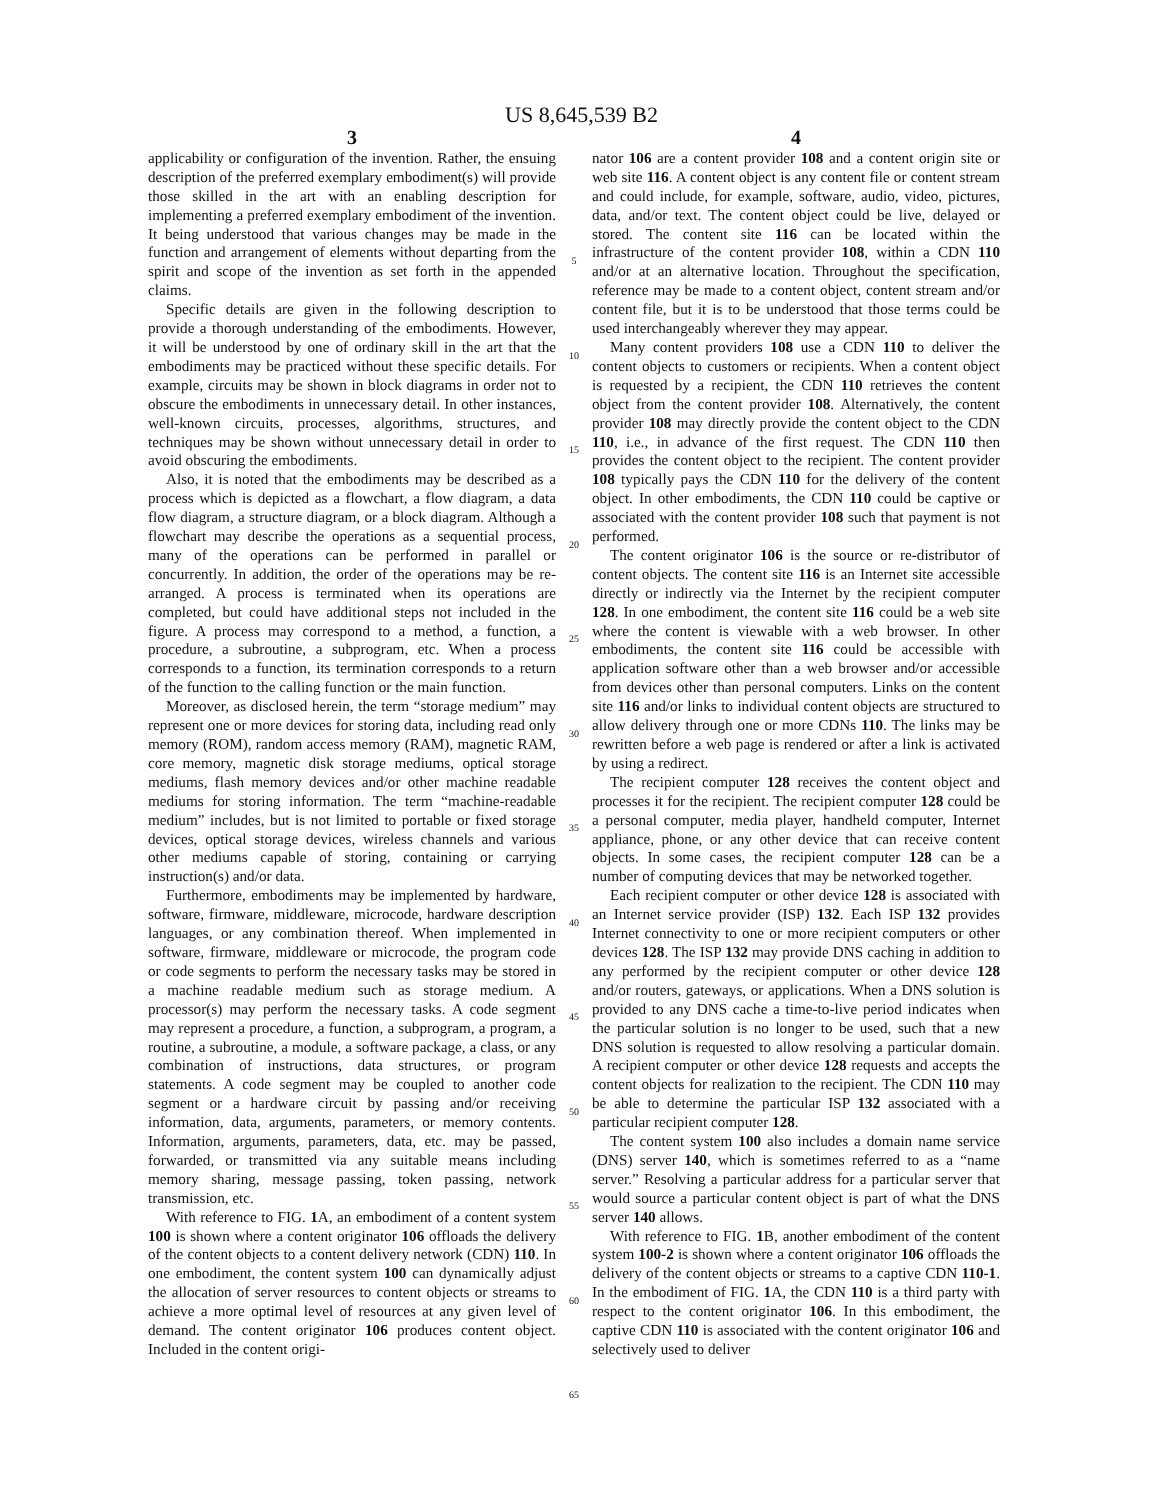US 8,645,539 B2
3
applicability or configuration of the invention. Rather, the ensuing description of the preferred exemplary embodiment(s) will provide those skilled in the art with an enabling description for implementing a preferred exemplary embodiment of the invention. It being understood that various changes may be made in the function and arrangement of elements without departing from the spirit and scope of the invention as set forth in the appended claims.
Specific details are given in the following description to provide a thorough understanding of the embodiments. However, it will be understood by one of ordinary skill in the art that the embodiments may be practiced without these specific details. For example, circuits may be shown in block diagrams in order not to obscure the embodiments in unnecessary detail. In other instances, well-known circuits, processes, algorithms, structures, and techniques may be shown without unnecessary detail in order to avoid obscuring the embodiments.
Also, it is noted that the embodiments may be described as a process which is depicted as a flowchart, a flow diagram, a data flow diagram, a structure diagram, or a block diagram. Although a flowchart may describe the operations as a sequential process, many of the operations can be performed in parallel or concurrently. In addition, the order of the operations may be re-arranged. A process is terminated when its operations are completed, but could have additional steps not included in the figure. A process may correspond to a method, a function, a procedure, a subroutine, a subprogram, etc. When a process corresponds to a function, its termination corresponds to a return of the function to the calling function or the main function.
Moreover, as disclosed herein, the term “storage medium” may represent one or more devices for storing data, including read only memory (ROM), random access memory (RAM), magnetic RAM, core memory, magnetic disk storage mediums, optical storage mediums, flash memory devices and/or other machine readable mediums for storing information. The term “machine-readable medium” includes, but is not limited to portable or fixed storage devices, optical storage devices, wireless channels and various other mediums capable of storing, containing or carrying instruction(s) and/or data.
Furthermore, embodiments may be implemented by hardware, software, firmware, middleware, microcode, hardware description languages, or any combination thereof. When implemented in software, firmware, middleware or microcode, the program code or code segments to perform the necessary tasks may be stored in a machine readable medium such as storage medium. A processor(s) may perform the necessary tasks. A code segment may represent a procedure, a function, a subprogram, a program, a routine, a subroutine, a module, a software package, a class, or any combination of instructions, data structures, or program statements. A code segment may be coupled to another code segment or a hardware circuit by passing and/or receiving information, data, arguments, parameters, or memory contents. Information, arguments, parameters, data, etc. may be passed, forwarded, or transmitted via any suitable means including memory sharing, message passing, token passing, network transmission, etc.
With reference to FIG. 1 A, an embodiment of a content system 100 is shown where a content originator 106 offloads the delivery of the content objects to a content delivery network (CDN) 110. In one embodiment, the content system 100 can dynamically adjust the allocation of server resources to content objects or streams to achieve a more optimal level of resources at any given level of demand. The content originator 106 produces content object. Included in the content origi-
5
10
15
20
25
30
35
40
45
50
55
60
65
4
nator 106 are a content provider 108 and a content origin site or web site 116. A content object is any content file or content stream and could include, for example, software, audio, video, pictures, data, and/or text. The content object could be live, delayed or stored. The content site 116 can be located within the infrastructure of the content provider 108, within a CDN 110 and/or at an alternative location. Throughout the specification, reference may be made to a content object, content stream and/or content file, but it is to be understood that those terms could be used interchangeably wherever they may appear.
Many content providers 108 use a CDN 110 to deliver the content objects to customers or recipients. When a content object is requested by a recipient, the CDN 110 retrieves the content object from the content provider 108. Alternatively, the content provider 108 may directly provide the content object to the CDN 110, i.e., in advance of the first request. The CDN 110 then provides the content object to the recipient. The content provider 108 typically pays the CDN 110 for the delivery of the content object. In other embodiments, the CDN 110 could be captive or associated with the content provider 108 such that payment is not performed.
The content originator 106 is the source or re-distributor of content objects. The content site 116 is an Internet site accessible directly or indirectly via the Internet by the recipient computer 128. In one embodiment, the content site 116 could be a web site where the content is viewable with a web browser. In other embodiments, the content site 116 could be accessible with application software other than a web browser and/or accessible from devices other than personal computers. Links on the content site 116 and/or links to individual content objects are structured to allow delivery through one or more CDNs 110. The links may be rewritten before a web page is rendered or after a link is activated by using a redirect.
The recipient computer 128 receives the content object and processes it for the recipient. The recipient computer 128 could be a personal computer, media player, handheld computer, Internet appliance, phone, or any other device that can receive content objects. In some cases, the recipient computer 128 can be a number of computing devices that may be networked together.
Each recipient computer or other device 128 is associated with an Internet service provider (ISP) 132. Each ISP 132 provides Internet connectivity to one or more recipient computers or other devices 128. The ISP 132 may provide DNS caching in addition to any performed by the recipient computer or other device 128 and/or routers, gateways, or applications. When a DNS solution is provided to any DNS cache a time-to-live period indicates when the particular solution is no longer to be used, such that a new DNS solution is requested to allow resolving a particular domain. A recipient computer or other device 128 requests and accepts the content objects for realization to the recipient. The CDN 110 may be able to determine the particular ISP 132 associated with a particular recipient computer 128.
The content system 100 also includes a domain name service (DNS) server 140, which is sometimes referred to as a “name server.” Resolving a particular address for a particular server that would source a particular content object is part of what the DNS server 140 allows.
With reference to FIG. 1 B, another embodiment of the content system 100-2 is shown where a content originator 106 offloads the delivery of the content objects or streams to a captive CDN 110-1. In the embodiment of FIG. 1 A, the CDN 110 is a third party with respect to the content originator 106. In this embodiment, the captive CDN 110 is associated with the content originator 106 and selectively used to deliver